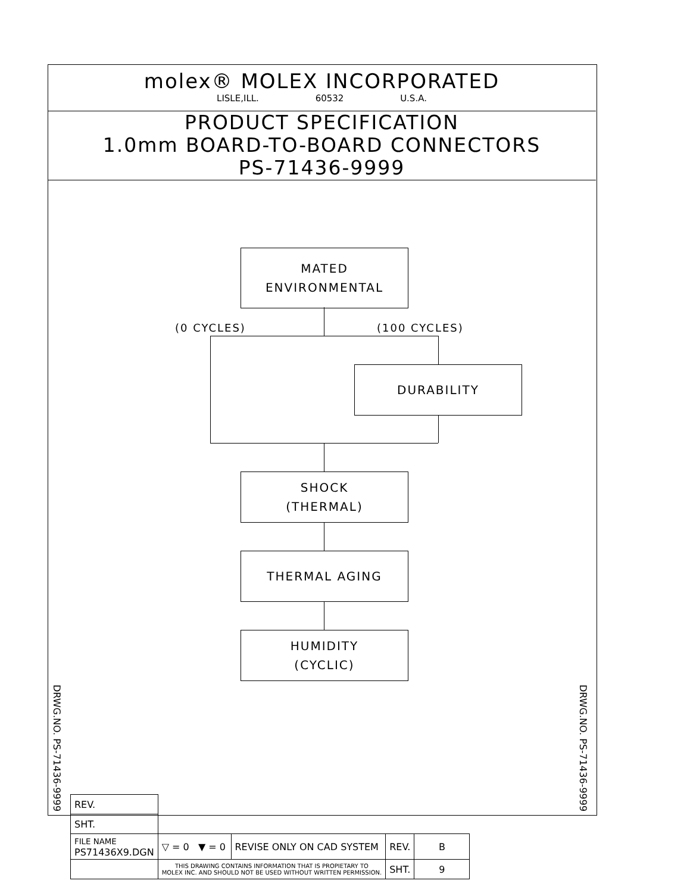molex® MOLEX INCORPORATED
LISLE,ILL. 60532 U.S.A.
PRODUCT SPECIFICATION
1.0mm BOARD-TO-BOARD CONNECTORS
PS-71436-9999
MATED
ENVIRONMENTAL
(0 CYCLES) (100 CYCLES)
DURABILITY
SHOCK
(THERMAL)
THERMAL AGING
HUMIDITY
(CYCLIC)
DRWG.NO. PS-71436-9999
DRWG.NO. PS-71436-9999
| REV. | | | | |
| SHT. | | | | |
| FILE NAME PS71436X9.DGN | ▽ = 0 ▼ = 0 | REVISE ONLY ON CAD SYSTEM | REV. | B |
| | THIS DRAWING CONTAINS INFORMATION THAT IS PROPIETARY TO MOLEX INC. AND SHOULD NOT BE USED WITHOUT WRITTEN PERMISSION. | | SHT. | 9 |